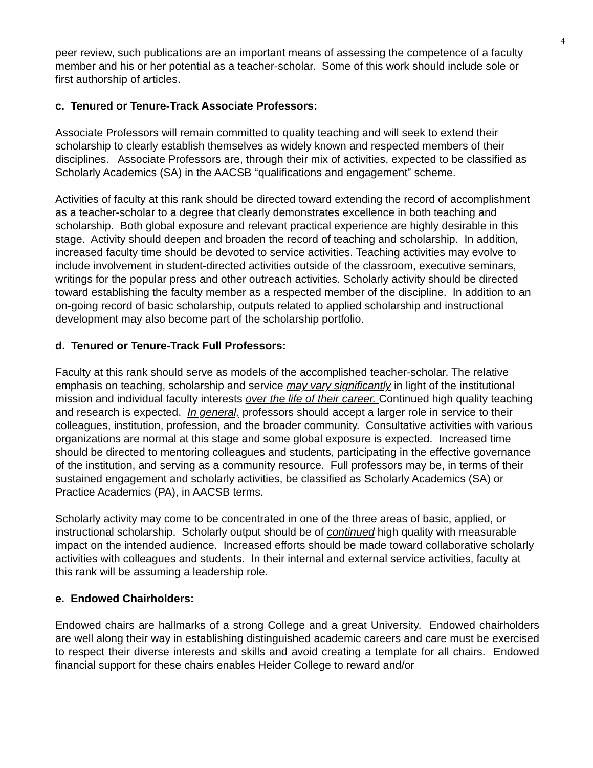4
peer review, such publications are an important means of assessing the competence of a faculty member and his or her potential as a teacher-scholar. Some of this work should include sole or first authorship of articles.
c. Tenured or Tenure-Track Associate Professors:
Associate Professors will remain committed to quality teaching and will seek to extend their scholarship to clearly establish themselves as widely known and respected members of their disciplines. Associate Professors are, through their mix of activities, expected to be classified as Scholarly Academics (SA) in the AACSB “qualifications and engagement” scheme.
Activities of faculty at this rank should be directed toward extending the record of accomplishment as a teacher-scholar to a degree that clearly demonstrates excellence in both teaching and scholarship. Both global exposure and relevant practical experience are highly desirable in this stage. Activity should deepen and broaden the record of teaching and scholarship. In addition, increased faculty time should be devoted to service activities. Teaching activities may evolve to include involvement in student-directed activities outside of the classroom, executive seminars, writings for the popular press and other outreach activities. Scholarly activity should be directed toward establishing the faculty member as a respected member of the discipline. In addition to an on-going record of basic scholarship, outputs related to applied scholarship and instructional development may also become part of the scholarship portfolio.
d. Tenured or Tenure-Track Full Professors:
Faculty at this rank should serve as models of the accomplished teacher-scholar. The relative emphasis on teaching, scholarship and service may vary significantly in light of the institutional mission and individual faculty interests over the life of their career. Continued high quality teaching and research is expected. In general, professors should accept a larger role in service to their colleagues, institution, profession, and the broader community. Consultative activities with various organizations are normal at this stage and some global exposure is expected. Increased time should be directed to mentoring colleagues and students, participating in the effective governance of the institution, and serving as a community resource. Full professors may be, in terms of their sustained engagement and scholarly activities, be classified as Scholarly Academics (SA) or Practice Academics (PA), in AACSB terms.
Scholarly activity may come to be concentrated in one of the three areas of basic, applied, or instructional scholarship. Scholarly output should be of continued high quality with measurable impact on the intended audience. Increased efforts should be made toward collaborative scholarly activities with colleagues and students. In their internal and external service activities, faculty at this rank will be assuming a leadership role.
e. Endowed Chairholders:
Endowed chairs are hallmarks of a strong College and a great University. Endowed chairholders are well along their way in establishing distinguished academic careers and care must be exercised to respect their diverse interests and skills and avoid creating a template for all chairs. Endowed financial support for these chairs enables Heider College to reward and/or